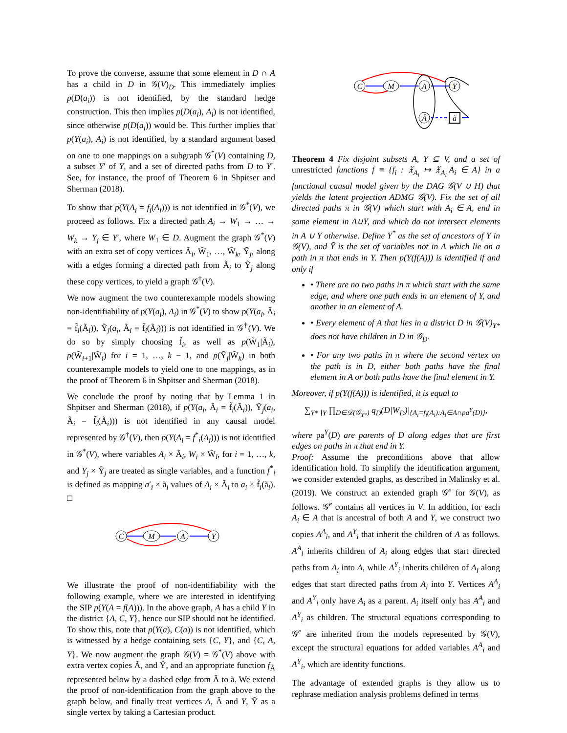To prove the converse, assume that some element in D ∩ A has a child in D in 𝒢(V)<sub>D</sub>. This immediately implies p(D(a<sub>i</sub>)) is not identified, by the standard hedge construction. This then implies p(D(a<sub>i</sub>), A<sub>i</sub>) is not identified, since otherwise p(D(a<sub>i</sub>)) would be. This further implies that p(Y(a<sub>i</sub>), A<sub>i</sub>) is not identified, by a standard argument based on one to one mappings on a subgraph 𝒢<sup>*</sup>(V) containing D, a subset Y′ of Y, and a set of directed paths from D to Y′. See, for instance, the proof of Theorem 6 in Shpitser and Sherman (2018).
To show that p(Y(A<sub>i</sub> = f<sub>i</sub>(A<sub>i</sub>))) is not identified in 𝒢<sup>*</sup>(V), we proceed as follows. Fix a directed path A<sub>i</sub> → W<sub>1</sub> → … → W<sub>k</sub> → Y<sub>j</sub> ∈ Y′, where W<sub>1</sub> ∈ D. Augment the graph 𝒢<sup>*</sup>(V) with an extra set of copy vertices Ã<sub>i</sub>, W̃<sub>1</sub>, …, W̃<sub>k</sub>, Ỹ<sub>j</sub>, along with a edges forming a directed path from Ã<sub>i</sub> to Ỹ<sub>j</sub> along these copy vertices, to yield a graph 𝒢<sup>†</sup>(V).
We now augment the two counterexample models showing non-identifiability of p(Y(a<sub>i</sub>), A<sub>i</sub>) in 𝒢<sup>*</sup>(V) to show p(Y(a<sub>i</sub>, Ã<sub>i</sub> = f̃<sub>i</sub>(Ã<sub>i</sub>)), Ỹ<sub>j</sub>(a<sub>i</sub>, Ã<sub>i</sub> = f̃<sub>i</sub>(Ã<sub>i</sub>))) is not identified in 𝒢<sup>†</sup>(V). We do so by simply choosing f̃<sub>i</sub>, as well as p(W̃<sub>1</sub>|Ã<sub>i</sub>), p(W̃<sub>i+1</sub>|W̃<sub>i</sub>) for i = 1, …, k − 1, and p(Ỹ<sub>j</sub>|W̃<sub>k</sub>) in both counterexample models to yield one to one mappings, as in the proof of Theorem 6 in Shpitser and Sherman (2018).
We conclude the proof by noting that by Lemma 1 in Shpitser and Sherman (2018), if p(Y(a<sub>i</sub>, Ã<sub>i</sub> = f̃<sub>i</sub>(Ã<sub>i</sub>)), Ỹ<sub>j</sub>(a<sub>i</sub>, Ã<sub>i</sub> = f̃<sub>i</sub>(Ã<sub>i</sub>))) is not identified in any causal model represented by 𝒢<sup>†</sup>(V), then p(Y(A<sub>i</sub> = f<sup>*</sup><sub>i</sub>(A<sub>i</sub>))) is not identified in 𝒢<sup>*</sup>(V), where variables A<sub>i</sub> × Ã<sub>i</sub>, W<sub>i</sub> × W̃<sub>i</sub>, for i = 1, …, k, and Y<sub>j</sub> × Ỹ<sub>j</sub> are treated as single variables, and a function f<sup>*</sup><sub>i</sub> is defined as mapping a′<sub>i</sub> × ã<sub>i</sub> values of A<sub>i</sub> × Ã<sub>i</sub> to a<sub>i</sub> × f̃<sub>i</sub>(ã<sub>i</sub>). □
C
M
A
Y
We illustrate the proof of non-identifiability with the following example, where we are interested in identifying the SIP p(Y(A = f(A))). In the above graph, A has a child Y in the district {A, C, Y}, hence our SIP should not be identified. To show this, note that p(Y(a), C(a)) is not identified, which is witnessed by a hedge containing sets {C, Y}, and {C, A, Y}. We now augment the graph 𝒢(V) = 𝒢<sup>*</sup>(V) above with extra vertex copies Ã, and Ỹ, and an appropriate function f<sub>Ã</sub> represented below by a dashed edge from Ã to ã. We extend the proof of non-identification from the graph above to the graph below, and finally treat vertices A, Ã and Y, Ỹ as a single vertex by taking a Cartesian product.
C
M
A
Y
Ã
ã
Theorem 4 Fix disjoint subsets A, Y ⊆ V, and a set of unrestricted functions f ≡ {f<sub>i</sub> : 𝔛<sub>A<sub>i</sub></sub> ↦ 𝔛<sub>A<sub>i</sub></sub>|A<sub>i</sub> ∈ A} in a functional causal model given by the DAG 𝒢(V ∪ H) that yields the latent projection ADMG 𝒢(V). Fix the set of all directed paths π in 𝒢(V) which start with A<sub>i</sub> ∈ A, end in some element in A∪Y, and which do not intersect elements in A ∪ Y otherwise. Define Y<sup>*</sup> as the set of ancestors of Y in 𝒢(V), and Ỹ is the set of variables not in A which lie on a path in π that ends in Y. Then p(Y(f(A))) is identified if and only if
• There are no two paths in π which start with the same edge, and where one path ends in an element of Y, and another in an element of A.
• Every element of A that lies in a district D in 𝒢(V)<sub>Y*</sub> does not have children in D in 𝒢<sub>D</sub>.
• For any two paths in π where the second vertex on the path is in D, either both paths have the final element in A or both paths have the final element in Y.
Moreover, if p(Y(f(A))) is identified, it is equal to
∑<sub>Y*∖Y</sub> ∏<sub>D∈𝒟(𝒢<sub>Y*</sub>)</sub> q<sub>D</sub>(D|W<sub>D</sub>)|<sub>{A<sub>i</sub>=f<sub>i</sub>(A<sub>i</sub>):A<sub>i</sub>∈A∩pa<sup>Y</sup>(D)}</sub>,
where pa<sup>Y</sup>(D) are parents of D along edges that are first edges on paths in π that end in Y.
Proof: Assume the preconditions above that allow identification hold. To simplify the identification argument, we consider extended graphs, as described in Malinsky et al. (2019). We construct an extended graph 𝒢<sup>e</sup> for 𝒢(V), as follows. 𝒢<sup>e</sup> contains all vertices in V. In addition, for each A<sub>i</sub> ∈ A that is ancestral of both A and Y, we construct two copies A<sup>A</sup><sub>i</sub>, and A<sup>Y</sup><sub>i</sub> that inherit the children of A as follows. A<sup>A</sup><sub>i</sub> inherits children of A<sub>i</sub> along edges that start directed paths from A<sub>i</sub> into A, while A<sup>Y</sup><sub>i</sub> inherits children of A<sub>i</sub> along edges that start directed paths from A<sub>i</sub> into Y. Vertices A<sup>A</sup><sub>i</sub> and A<sup>Y</sup><sub>i</sub> only have A<sub>i</sub> as a parent. A<sub>i</sub> itself only has A<sup>A</sup><sub>i</sub> and A<sup>Y</sup><sub>i</sub> as children. The structural equations corresponding to 𝒢<sup>e</sup> are inherited from the models represented by 𝒢(V), except the structural equations for added variables A<sup>A</sup><sub>i</sub> and A<sup>Y</sup><sub>i</sub>, which are identity functions.
The advantage of extended graphs is they allow us to rephrase mediation analysis problems defined in terms